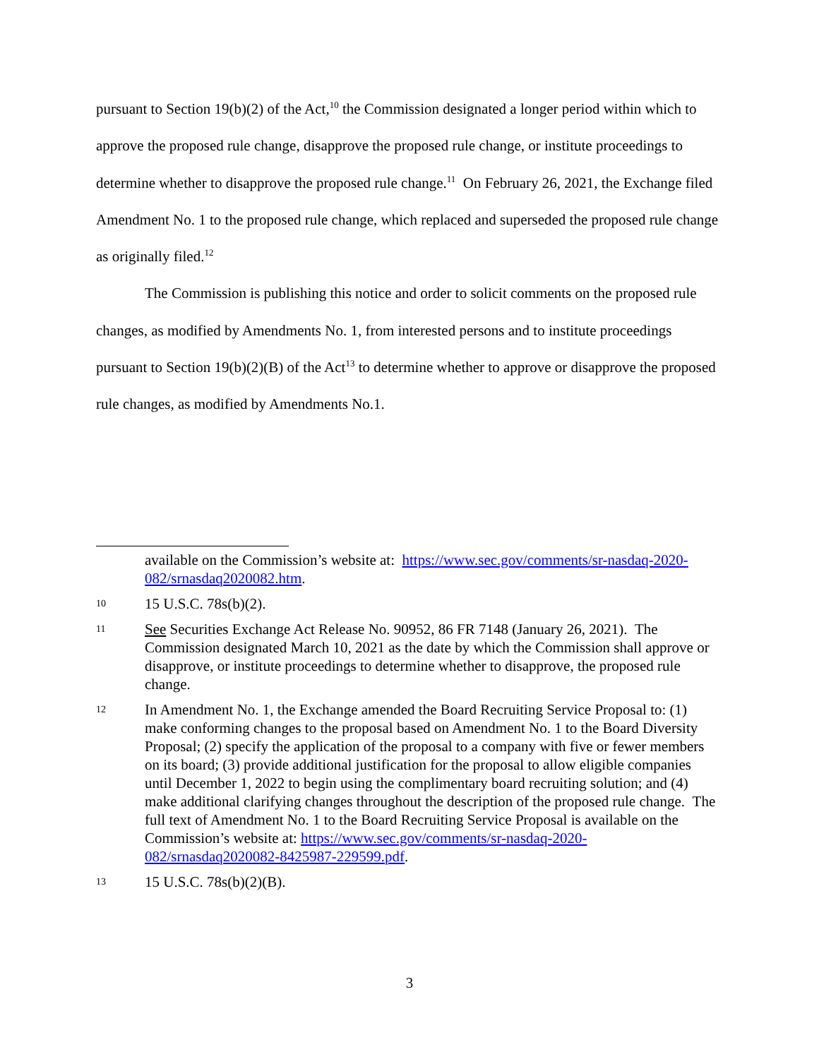pursuant to Section 19(b)(2) of the Act,<sup>10</sup> the Commission designated a longer period within which to approve the proposed rule change, disapprove the proposed rule change, or institute proceedings to determine whether to disapprove the proposed rule change.<sup>11</sup> On February 26, 2021, the Exchange filed Amendment No. 1 to the proposed rule change, which replaced and superseded the proposed rule change as originally filed.<sup>12</sup>
The Commission is publishing this notice and order to solicit comments on the proposed rule changes, as modified by Amendments No. 1, from interested persons and to institute proceedings pursuant to Section 19(b)(2)(B) of the Act<sup>13</sup> to determine whether to approve or disapprove the proposed rule changes, as modified by Amendments No.1.
available on the Commission’s website at: https://www.sec.gov/comments/sr-nasdaq-2020-082/srnasdaq2020082.htm.
10 15 U.S.C. 78s(b)(2).
11 See Securities Exchange Act Release No. 90952, 86 FR 7148 (January 26, 2021). The Commission designated March 10, 2021 as the date by which the Commission shall approve or disapprove, or institute proceedings to determine whether to disapprove, the proposed rule change.
12 In Amendment No. 1, the Exchange amended the Board Recruiting Service Proposal to: (1) make conforming changes to the proposal based on Amendment No. 1 to the Board Diversity Proposal; (2) specify the application of the proposal to a company with five or fewer members on its board; (3) provide additional justification for the proposal to allow eligible companies until December 1, 2022 to begin using the complimentary board recruiting solution; and (4) make additional clarifying changes throughout the description of the proposed rule change. The full text of Amendment No. 1 to the Board Recruiting Service Proposal is available on the Commission’s website at: https://www.sec.gov/comments/sr-nasdaq-2020-082/srnasdaq2020082-8425987-229599.pdf.
13 15 U.S.C. 78s(b)(2)(B).
3